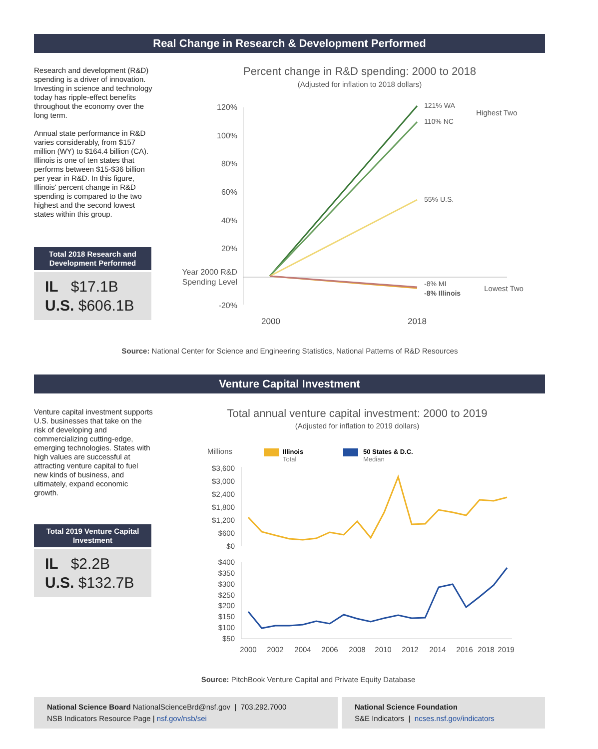Real Change in Research & Development Performed
Research and development (R&D) spending is a driver of innovation. Investing in science and technology today has ripple-effect benefits throughout the economy over the long term.
Annual state performance in R&D varies considerably, from $157 million (WY) to $164.4 billion (CA). Illinois is one of ten states that performs between $15-$36 billion per year in R&D. In this figure, Illinois' percent change in R&D spending is compared to the two highest and the second lowest states within this group.
Total 2018 Research and Development Performed
IL $17.1B
U.S. $606.1B
Percent change in R&D spending: 2000 to 2018
(Adjusted for inflation to 2018 dollars)
120%
100%
80%
60%
40%
20%
Year 2000 R&D
Spending Level
-20%
121% WA
110% NC
55% U.S.
-8% MI
-8% Illinois
Highest Two
Lowest Two
2000
2018
Source: National Center for Science and Engineering Statistics, National Patterns of R&D Resources
Venture Capital Investment
Venture capital investment supports U.S. businesses that take on the risk of developing and commercializing cutting-edge, emerging technologies. States with high values are successful at attracting venture capital to fuel new kinds of business, and ultimately, expand economic growth.
Total 2019 Venture Capital Investment
IL $2.2B
U.S. $132.7B
Total annual venture capital investment: 2000 to 2019
(Adjusted for inflation to 2019 dollars)
Millions
Illinois
Total
50 States & D.C.
Median
$3,600
$3,000
$2,400
$1,800
$1,200
$600
$0
$400
$350
$300
$250
$200
$150
$100
$50
2000
2002
2004
2006
2008
2010
2012
2014
2016
2018
2019
Source: PitchBook Venture Capital and Private Equity Database
National Science Board NationalScienceBrd@nsf.gov | 703.292.7000
NSB Indicators Resource Page | nsf.gov/nsb/sei
National Science Foundation
S&E Indicators | ncses.nsf.gov/indicators